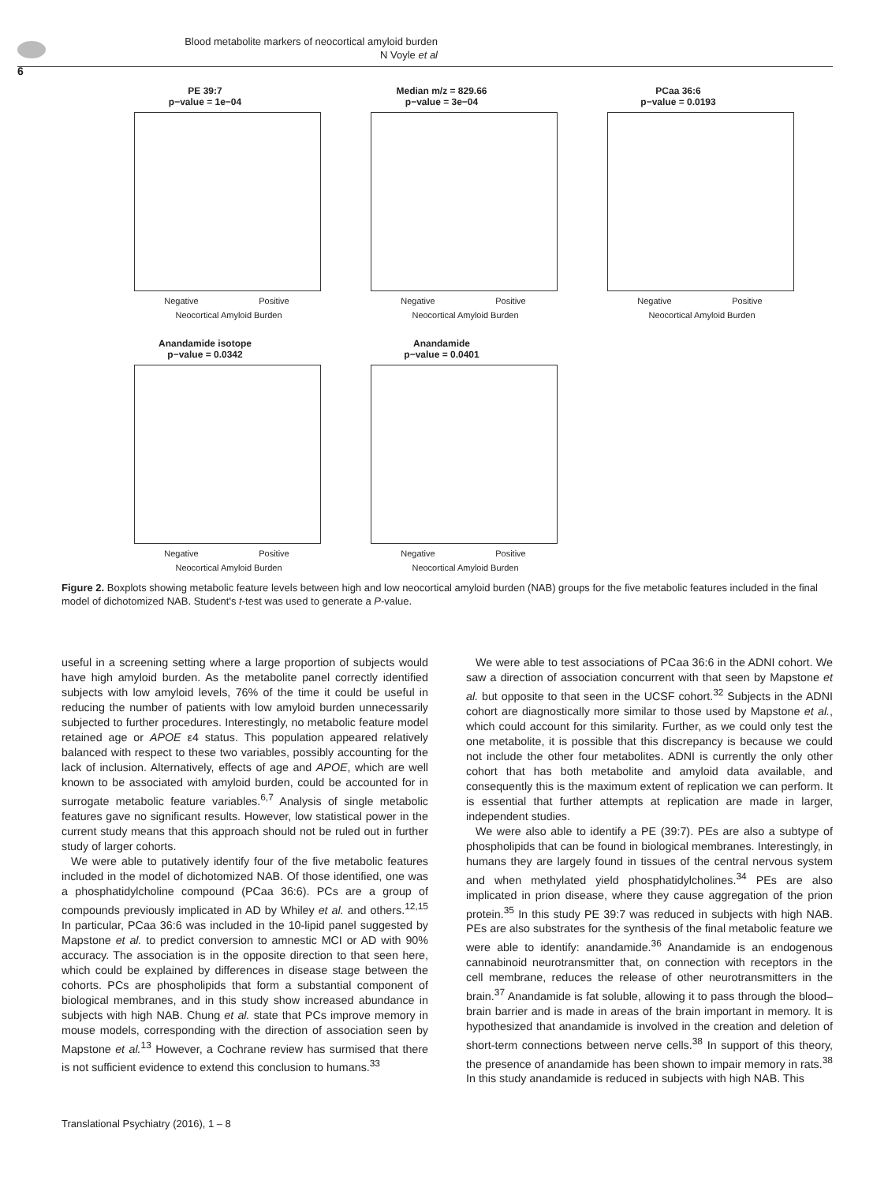Blood metabolite markers of neocortical amyloid burden
N Voyle et al
6
PE 39:7
p−value = 1e−04
Negative Positive
Neocortical Amyloid Burden
Median m/z = 829.66
p−value = 3e−04
Negative Positive
Neocortical Amyloid Burden
PCaa 36:6
p−value = 0.0193
Negative Positive
Neocortical Amyloid Burden
Anandamide isotope
p−value = 0.0342
Negative Positive
Neocortical Amyloid Burden
Anandamide
p−value = 0.0401
Negative Positive
Neocortical Amyloid Burden
Figure 2. Boxplots showing metabolic feature levels between high and low neocortical amyloid burden (NAB) groups for the five metabolic features included in the final model of dichotomized NAB. Student's t-test was used to generate a P-value.
useful in a screening setting where a large proportion of subjects would have high amyloid burden. As the metabolite panel correctly identified subjects with low amyloid levels, 76% of the time it could be useful in reducing the number of patients with low amyloid burden unnecessarily subjected to further procedures. Interestingly, no metabolic feature model retained age or APOE ε4 status. This population appeared relatively balanced with respect to these two variables, possibly accounting for the lack of inclusion. Alternatively, effects of age and APOE, which are well known to be associated with amyloid burden, could be accounted for in surrogate metabolic feature variables.<sup>6,7</sup> Analysis of single metabolic features gave no significant results. However, low statistical power in the current study means that this approach should not be ruled out in further study of larger cohorts.
We were able to putatively identify four of the five metabolic features included in the model of dichotomized NAB. Of those identified, one was a phosphatidylcholine compound (PCaa 36:6). PCs are a group of compounds previously implicated in AD by Whiley et al. and others.<sup>12,15</sup> In particular, PCaa 36:6 was included in the 10-lipid panel suggested by Mapstone et al. to predict conversion to amnestic MCI or AD with 90% accuracy. The association is in the opposite direction to that seen here, which could be explained by differences in disease stage between the cohorts. PCs are phospholipids that form a substantial component of biological membranes, and in this study show increased abundance in subjects with high NAB. Chung et al. state that PCs improve memory in mouse models, corresponding with the direction of association seen by Mapstone et al.<sup>13</sup> However, a Cochrane review has surmised that there is not sufficient evidence to extend this conclusion to humans.<sup>33</sup>
We were able to test associations of PCaa 36:6 in the ADNI cohort. We saw a direction of association concurrent with that seen by Mapstone et al. but opposite to that seen in the UCSF cohort.<sup>32</sup> Subjects in the ADNI cohort are diagnostically more similar to those used by Mapstone et al., which could account for this similarity. Further, as we could only test the one metabolite, it is possible that this discrepancy is because we could not include the other four metabolites. ADNI is currently the only other cohort that has both metabolite and amyloid data available, and consequently this is the maximum extent of replication we can perform. It is essential that further attempts at replication are made in larger, independent studies.
We were also able to identify a PE (39:7). PEs are also a subtype of phospholipids that can be found in biological membranes. Interestingly, in humans they are largely found in tissues of the central nervous system and when methylated yield phosphatidylcholines.<sup>34</sup> PEs are also implicated in prion disease, where they cause aggregation of the prion protein.<sup>35</sup> In this study PE 39:7 was reduced in subjects with high NAB. PEs are also substrates for the synthesis of the final metabolic feature we were able to identify: anandamide.<sup>36</sup> Anandamide is an endogenous cannabinoid neurotransmitter that, on connection with receptors in the cell membrane, reduces the release of other neurotransmitters in the brain.<sup>37</sup> Anandamide is fat soluble, allowing it to pass through the blood–brain barrier and is made in areas of the brain important in memory. It is hypothesized that anandamide is involved in the creation and deletion of short-term connections between nerve cells.<sup>38</sup> In support of this theory, the presence of anandamide has been shown to impair memory in rats.<sup>38</sup> In this study anandamide is reduced in subjects with high NAB. This
Translational Psychiatry (2016), 1 – 8